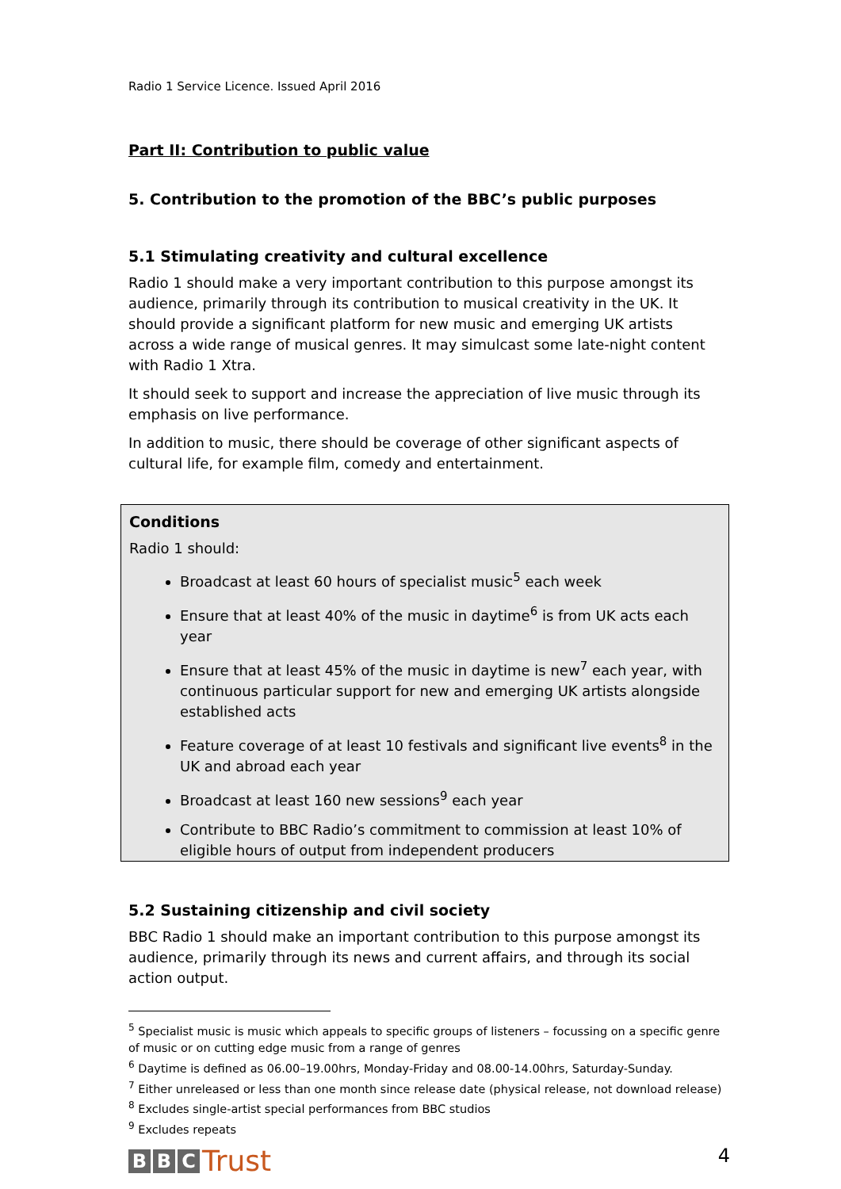Radio 1 Service Licence. Issued April 2016
Part II: Contribution to public value
5. Contribution to the promotion of the BBC’s public purposes
5.1 Stimulating creativity and cultural excellence
Radio 1 should make a very important contribution to this purpose amongst its audience, primarily through its contribution to musical creativity in the UK. It should provide a significant platform for new music and emerging UK artists across a wide range of musical genres. It may simulcast some late-night content with Radio 1 Xtra.
It should seek to support and increase the appreciation of live music through its emphasis on live performance.
In addition to music, there should be coverage of other significant aspects of cultural life, for example film, comedy and entertainment.
Conditions
Radio 1 should:
Broadcast at least 60 hours of specialist music<sup>5</sup> each week
Ensure that at least 40% of the music in daytime<sup>6</sup> is from UK acts each year
Ensure that at least 45% of the music in daytime is new<sup>7</sup> each year, with continuous particular support for new and emerging UK artists alongside established acts
Feature coverage of at least 10 festivals and significant live events<sup>8</sup> in the UK and abroad each year
Broadcast at least 160 new sessions<sup>9</sup> each year
Contribute to BBC Radio’s commitment to commission at least 10% of eligible hours of output from independent producers
5.2 Sustaining citizenship and civil society
BBC Radio 1 should make an important contribution to this purpose amongst its audience, primarily through its news and current affairs, and through its social action output.
<sup>5</sup> Specialist music is music which appeals to specific groups of listeners – focussing on a specific genre of music or on cutting edge music from a range of genres
<sup>6</sup> Daytime is defined as 06.00–19.00hrs, Monday-Friday and 08.00-14.00hrs, Saturday-Sunday.
<sup>7</sup> Either unreleased or less than one month since release date (physical release, not download release)
<sup>8</sup> Excludes single-artist special performances from BBC studios
<sup>9</sup> Excludes repeats
B B C Trust
4